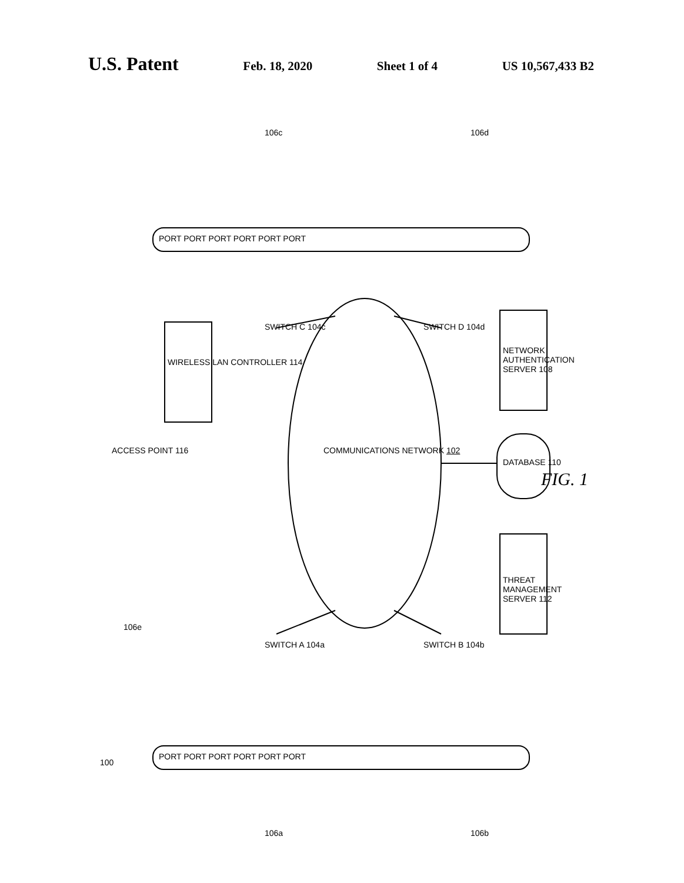U.S. Patent Feb. 18, 2020 Sheet 1 of 4 US 10,567,433 B2
COMMUNICATIONS NETWORK 102
WIRELESS LAN CONTROLLER 114
NETWORK AUTHENTICATION SERVER 108
DATABASE 110
THREAT MANAGEMENT SERVER 112
ACCESS POINT 116
SWITCH C 104c SWITCH D 104d
SWITCH A 104a SWITCH B 104b
PORT PORT PORT PORT PORT PORT
PORT PORT PORT PORT PORT PORT
106c 106d
106a 106b
106e
100
FIG. 1